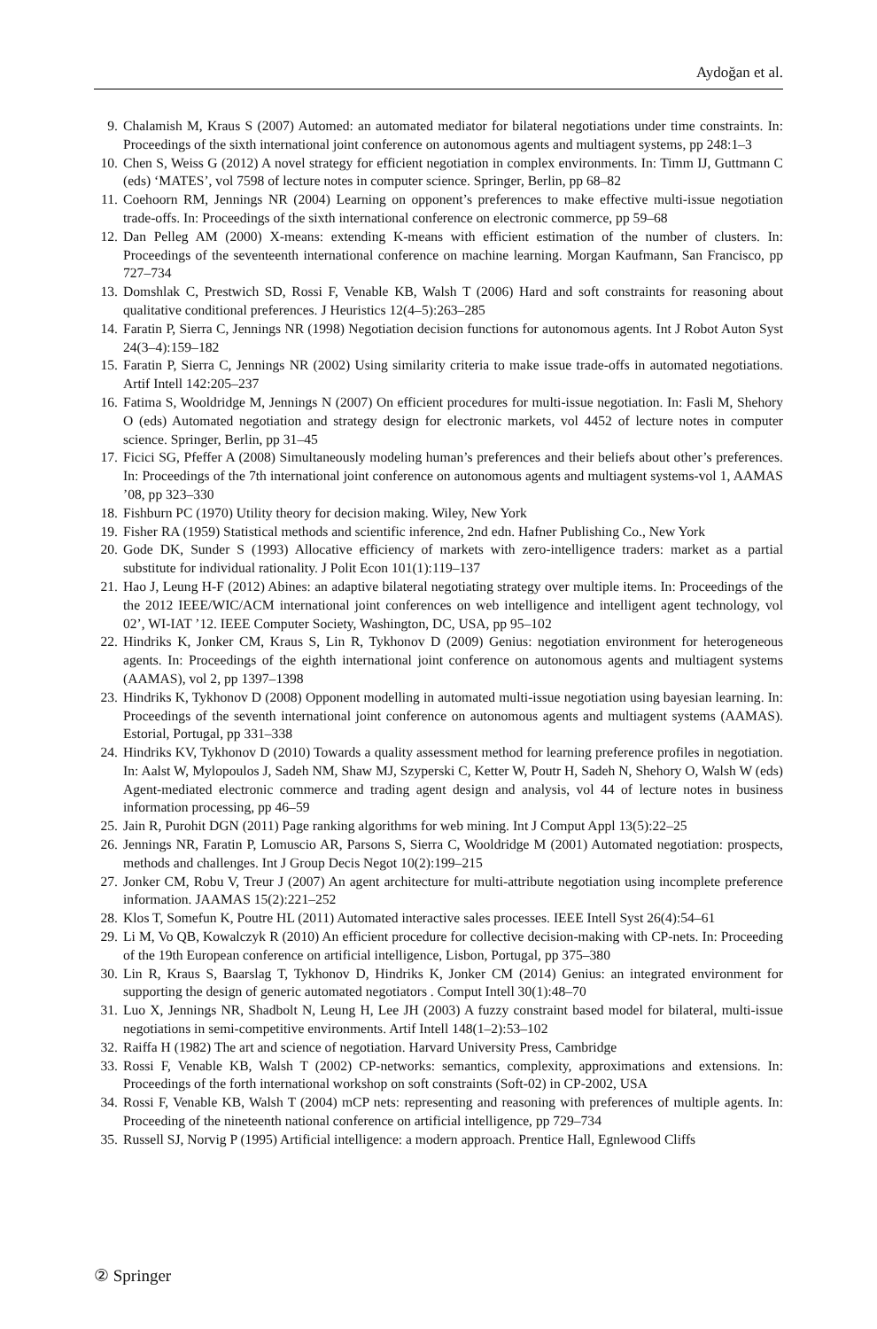Aydoğan et al.
9. Chalamish M, Kraus S (2007) Automed: an automated mediator for bilateral negotiations under time constraints. In: Proceedings of the sixth international joint conference on autonomous agents and multiagent systems, pp 248:1–3
10. Chen S, Weiss G (2012) A novel strategy for efficient negotiation in complex environments. In: Timm IJ, Guttmann C (eds) ‘MATES’, vol 7598 of lecture notes in computer science. Springer, Berlin, pp 68–82
11. Coehoorn RM, Jennings NR (2004) Learning on opponent’s preferences to make effective multi-issue negotiation trade-offs. In: Proceedings of the sixth international conference on electronic commerce, pp 59–68
12. Dan Pelleg AM (2000) X-means: extending K-means with efficient estimation of the number of clusters. In: Proceedings of the seventeenth international conference on machine learning. Morgan Kaufmann, San Francisco, pp 727–734
13. Domshlak C, Prestwich SD, Rossi F, Venable KB, Walsh T (2006) Hard and soft constraints for reasoning about qualitative conditional preferences. J Heuristics 12(4–5):263–285
14. Faratin P, Sierra C, Jennings NR (1998) Negotiation decision functions for autonomous agents. Int J Robot Auton Syst 24(3–4):159–182
15. Faratin P, Sierra C, Jennings NR (2002) Using similarity criteria to make issue trade-offs in automated negotiations. Artif Intell 142:205–237
16. Fatima S, Wooldridge M, Jennings N (2007) On efficient procedures for multi-issue negotiation. In: Fasli M, Shehory O (eds) Automated negotiation and strategy design for electronic markets, vol 4452 of lecture notes in computer science. Springer, Berlin, pp 31–45
17. Ficici SG, Pfeffer A (2008) Simultaneously modeling human’s preferences and their beliefs about other’s preferences. In: Proceedings of the 7th international joint conference on autonomous agents and multiagent systems-vol 1, AAMAS ’08, pp 323–330
18. Fishburn PC (1970) Utility theory for decision making. Wiley, New York
19. Fisher RA (1959) Statistical methods and scientific inference, 2nd edn. Hafner Publishing Co., New York
20. Gode DK, Sunder S (1993) Allocative efficiency of markets with zero-intelligence traders: market as a partial substitute for individual rationality. J Polit Econ 101(1):119–137
21. Hao J, Leung H-F (2012) Abines: an adaptive bilateral negotiating strategy over multiple items. In: Proceedings of the the 2012 IEEE/WIC/ACM international joint conferences on web intelligence and intelligent agent technology, vol 02’, WI-IAT ’12. IEEE Computer Society, Washington, DC, USA, pp 95–102
22. Hindriks K, Jonker CM, Kraus S, Lin R, Tykhonov D (2009) Genius: negotiation environment for heterogeneous agents. In: Proceedings of the eighth international joint conference on autonomous agents and multiagent systems (AAMAS), vol 2, pp 1397–1398
23. Hindriks K, Tykhonov D (2008) Opponent modelling in automated multi-issue negotiation using bayesian learning. In: Proceedings of the seventh international joint conference on autonomous agents and multiagent systems (AAMAS). Estorial, Portugal, pp 331–338
24. Hindriks KV, Tykhonov D (2010) Towards a quality assessment method for learning preference profiles in negotiation. In: Aalst W, Mylopoulos J, Sadeh NM, Shaw MJ, Szyperski C, Ketter W, Poutr H, Sadeh N, Shehory O, Walsh W (eds) Agent-mediated electronic commerce and trading agent design and analysis, vol 44 of lecture notes in business information processing, pp 46–59
25. Jain R, Purohit DGN (2011) Page ranking algorithms for web mining. Int J Comput Appl 13(5):22–25
26. Jennings NR, Faratin P, Lomuscio AR, Parsons S, Sierra C, Wooldridge M (2001) Automated negotiation: prospects, methods and challenges. Int J Group Decis Negot 10(2):199–215
27. Jonker CM, Robu V, Treur J (2007) An agent architecture for multi-attribute negotiation using incomplete preference information. JAAMAS 15(2):221–252
28. Klos T, Somefun K, Poutre HL (2011) Automated interactive sales processes. IEEE Intell Syst 26(4):54–61
29. Li M, Vo QB, Kowalczyk R (2010) An efficient procedure for collective decision-making with CP-nets. In: Proceeding of the 19th European conference on artificial intelligence, Lisbon, Portugal, pp 375–380
30. Lin R, Kraus S, Baarslag T, Tykhonov D, Hindriks K, Jonker CM (2014) Genius: an integrated environment for supporting the design of generic automated negotiators . Comput Intell 30(1):48–70
31. Luo X, Jennings NR, Shadbolt N, Leung H, Lee JH (2003) A fuzzy constraint based model for bilateral, multi-issue negotiations in semi-competitive environments. Artif Intell 148(1–2):53–102
32. Raiffa H (1982) The art and science of negotiation. Harvard University Press, Cambridge
33. Rossi F, Venable KB, Walsh T (2002) CP-networks: semantics, complexity, approximations and extensions. In: Proceedings of the forth international workshop on soft constraints (Soft-02) in CP-2002, USA
34. Rossi F, Venable KB, Walsh T (2004) mCP nets: representing and reasoning with preferences of multiple agents. In: Proceeding of the nineteenth national conference on artificial intelligence, pp 729–734
35. Russell SJ, Norvig P (1995) Artificial intelligence: a modern approach. Prentice Hall, Egnlewood Cliffs
② Springer